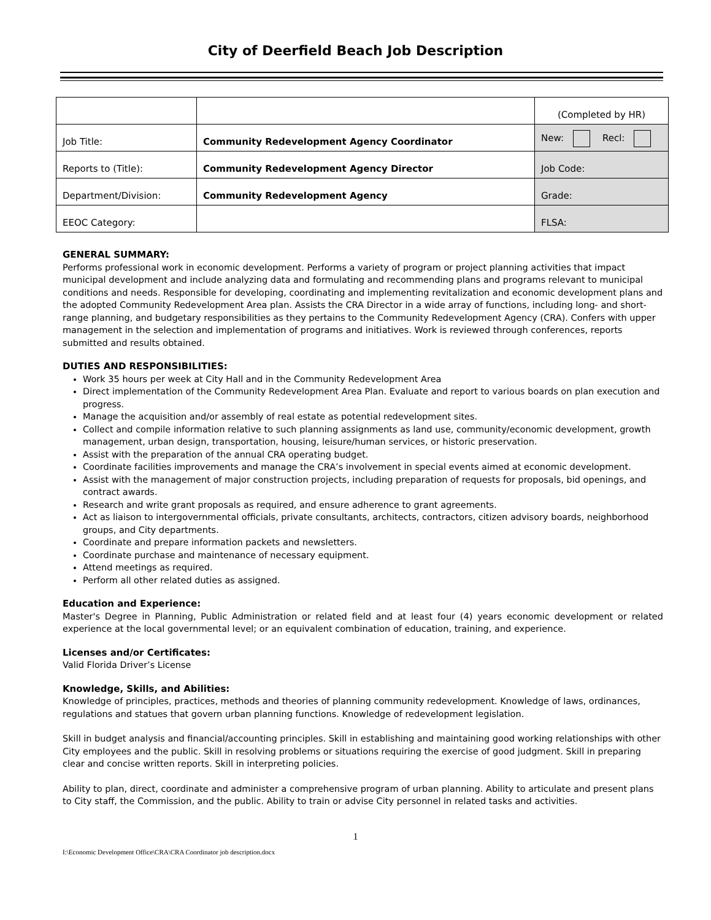City of Deerfield Beach Job Description
| | | (Completed by HR) |
| Job Title: | Community Redevelopment Agency Coordinator | New: Recl: |
| Reports to (Title): | Community Redevelopment Agency Director | Job Code: |
| Department/Division: | Community Redevelopment Agency | Grade: |
| EEOC Category: | | FLSA: |
GENERAL SUMMARY:
Performs professional work in economic development. Performs a variety of program or project planning activities that impact municipal development and include analyzing data and formulating and recommending plans and programs relevant to municipal conditions and needs. Responsible for developing, coordinating and implementing revitalization and economic development plans and the adopted Community Redevelopment Area plan. Assists the CRA Director in a wide array of functions, including long- and short-range planning, and budgetary responsibilities as they pertains to the Community Redevelopment Agency (CRA). Confers with upper management in the selection and implementation of programs and initiatives. Work is reviewed through conferences, reports submitted and results obtained.
DUTIES AND RESPONSIBILITIES:
Work 35 hours per week at City Hall and in the Community Redevelopment Area
Direct implementation of the Community Redevelopment Area Plan. Evaluate and report to various boards on plan execution and progress.
Manage the acquisition and/or assembly of real estate as potential redevelopment sites.
Collect and compile information relative to such planning assignments as land use, community/economic development, growth management, urban design, transportation, housing, leisure/human services, or historic preservation.
Assist with the preparation of the annual CRA operating budget.
Coordinate facilities improvements and manage the CRA’s involvement in special events aimed at economic development.
Assist with the management of major construction projects, including preparation of requests for proposals, bid openings, and contract awards.
Research and write grant proposals as required, and ensure adherence to grant agreements.
Act as liaison to intergovernmental officials, private consultants, architects, contractors, citizen advisory boards, neighborhood groups, and City departments.
Coordinate and prepare information packets and newsletters.
Coordinate purchase and maintenance of necessary equipment.
Attend meetings as required.
Perform all other related duties as assigned.
Education and Experience:
Master's Degree in Planning, Public Administration or related field and at least four (4) years economic development or related experience at the local governmental level; or an equivalent combination of education, training, and experience.
Licenses and/or Certificates:
Valid Florida Driver’s License
Knowledge, Skills, and Abilities:
Knowledge of principles, practices, methods and theories of planning community redevelopment. Knowledge of laws, ordinances, regulations and statues that govern urban planning functions. Knowledge of redevelopment legislation.
Skill in budget analysis and financial/accounting principles. Skill in establishing and maintaining good working relationships with other City employees and the public. Skill in resolving problems or situations requiring the exercise of good judgment. Skill in preparing clear and concise written reports. Skill in interpreting policies.
Ability to plan, direct, coordinate and administer a comprehensive program of urban planning. Ability to articulate and present plans to City staff, the Commission, and the public. Ability to train or advise City personnel in related tasks and activities.
1
I:\Economic Development Office\CRA\CRA Coordinator job description.docx